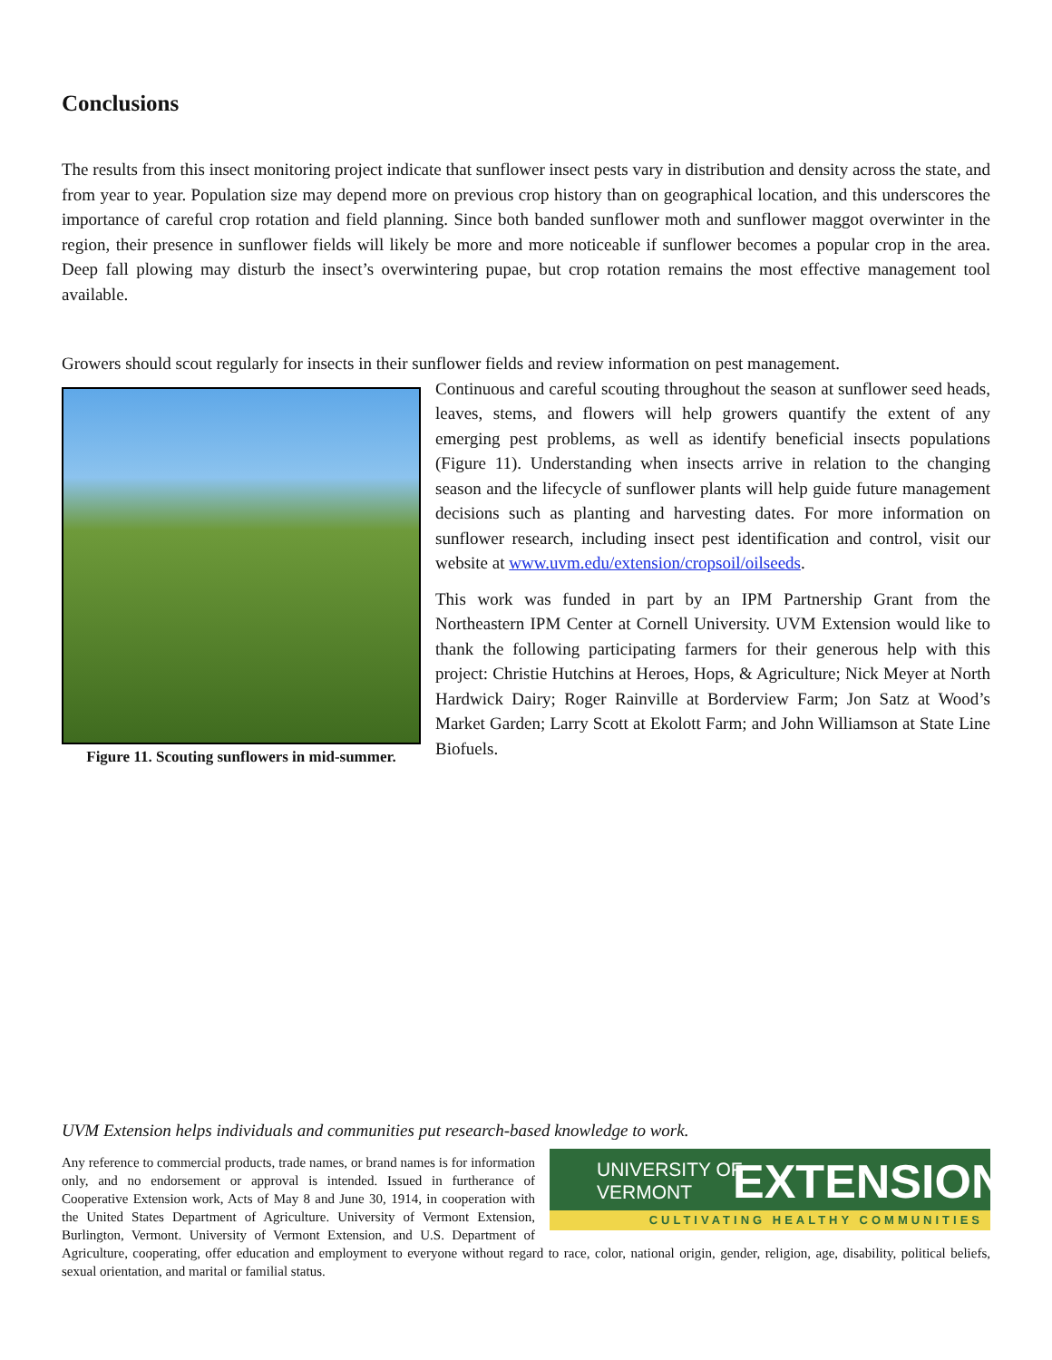Conclusions
The results from this insect monitoring project indicate that sunflower insect pests vary in distribution and density across the state, and from year to year. Population size may depend more on previous crop history than on geographical location, and this underscores the importance of careful crop rotation and field planning. Since both banded sunflower moth and sunflower maggot overwinter in the region, their presence in sunflower fields will likely be more and more noticeable if sunflower becomes a popular crop in the area. Deep fall plowing may disturb the insect’s overwintering pupae, but crop rotation remains the most effective management tool available.
Growers should scout regularly for insects in their sunflower fields and review information on pest management.
Figure 11. Scouting sunflowers in mid-summer.
Continuous and careful scouting throughout the season at sunflower seed heads, leaves, stems, and flowers will help growers quantify the extent of any emerging pest problems, as well as identify beneficial insects populations (Figure 11). Understanding when insects arrive in relation to the changing season and the lifecycle of sunflower plants will help guide future management decisions such as planting and harvesting dates. For more information on sunflower research, including insect pest identification and control, visit our website at www.uvm.edu/extension/cropsoil/oilseeds.
This work was funded in part by an IPM Partnership Grant from the Northeastern IPM Center at Cornell University. UVM Extension would like to thank the following participating farmers for their generous help with this project: Christie Hutchins at Heroes, Hops, & Agriculture; Nick Meyer at North Hardwick Dairy; Roger Rainville at Borderview Farm; Jon Satz at Wood’s Market Garden; Larry Scott at Ekolott Farm; and John Williamson at State Line Biofuels.
UVM Extension helps individuals and communities put research-based knowledge to work.
UNIVERSITY OF
VERMONT
EXTENSION
CULTIVATING HEALTHY COMMUNITIES
Any reference to commercial products, trade names, or brand names is for information only, and no endorsement or approval is intended. Issued in furtherance of Cooperative Extension work, Acts of May 8 and June 30, 1914, in cooperation with the United States Department of Agriculture. University of Vermont Extension, Burlington, Vermont. University of Vermont Extension, and U.S. Department of Agriculture, cooperating, offer education and employment to everyone without regard to race, color, national origin, gender, religion, age, disability, political beliefs, sexual orientation, and marital or familial status.